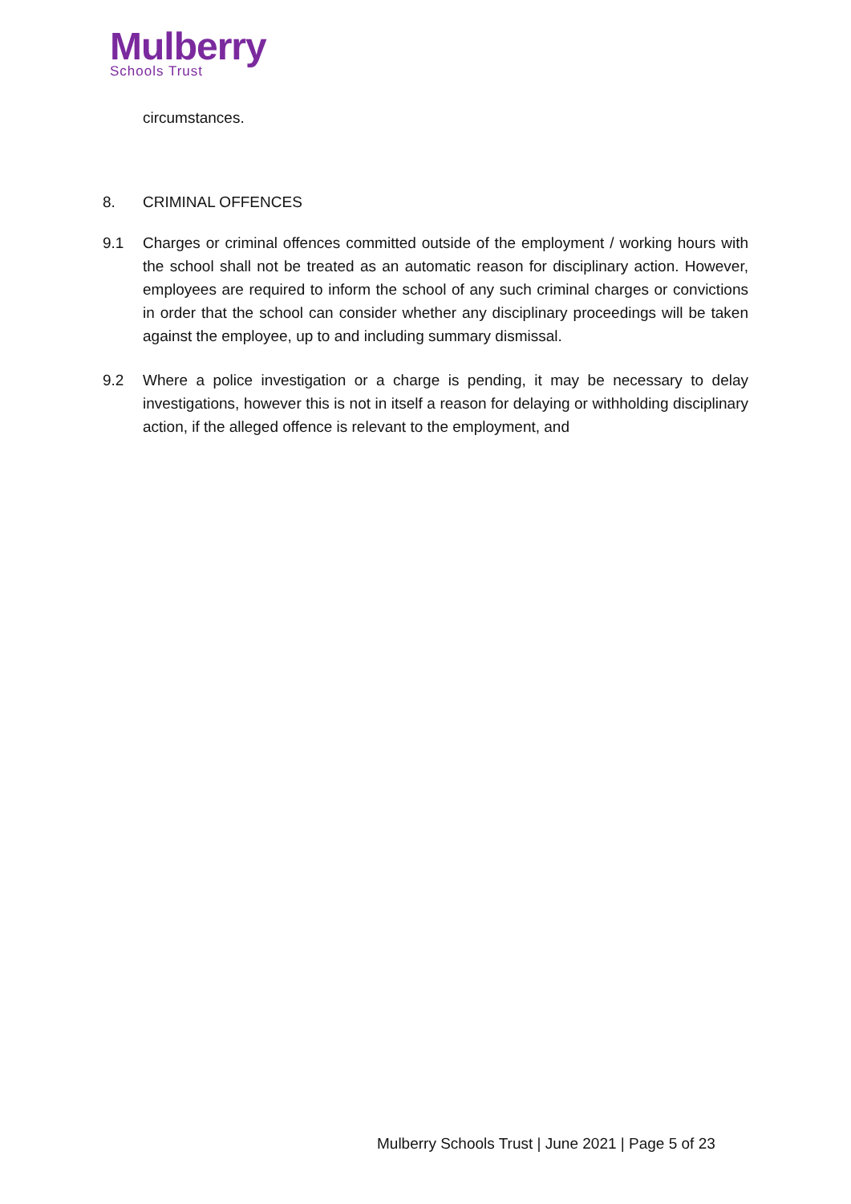Mulberry
Schools Trust
circumstances.
8. CRIMINAL OFFENCES
9.1 Charges or criminal offences committed outside of the employment / working hours with the school shall not be treated as an automatic reason for disciplinary action. However, employees are required to inform the school of any such criminal charges or convictions in order that the school can consider whether any disciplinary proceedings will be taken against the employee, up to and including summary dismissal.
9.2 Where a police investigation or a charge is pending, it may be necessary to delay investigations, however this is not in itself a reason for delaying or withholding disciplinary action, if the alleged offence is relevant to the employment, and
Mulberry Schools Trust | June 2021 | Page 5 of 23